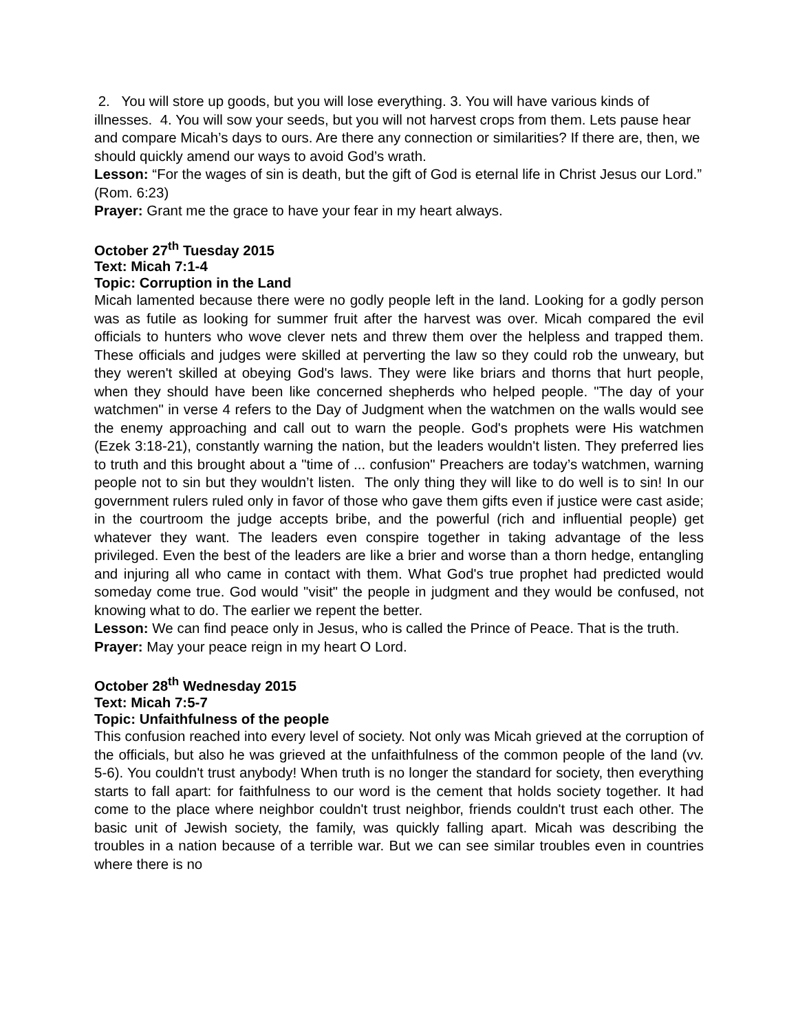2. You will store up goods, but you will lose everything. 3. You will have various kinds of illnesses. 4. You will sow your seeds, but you will not harvest crops from them. Lets pause hear and compare Micah’s days to ours. Are there any connection or similarities? If there are, then, we should quickly amend our ways to avoid God’s wrath.
Lesson: “For the wages of sin is death, but the gift of God is eternal life in Christ Jesus our Lord.” (Rom. 6:23)
Prayer: Grant me the grace to have your fear in my heart always.
October 27<sup>th</sup> Tuesday 2015
Text: Micah 7:1-4
Topic: Corruption in the Land
Micah lamented because there were no godly people left in the land. Looking for a godly person was as futile as looking for summer fruit after the harvest was over. Micah compared the evil officials to hunters who wove clever nets and threw them over the helpless and trapped them. These officials and judges were skilled at perverting the law so they could rob the unweary, but they weren't skilled at obeying God's laws. They were like briars and thorns that hurt people, when they should have been like concerned shepherds who helped people. "The day of your watchmen" in verse 4 refers to the Day of Judgment when the watchmen on the walls would see the enemy approaching and call out to warn the people. God's prophets were His watchmen (Ezek 3:18-21), constantly warning the nation, but the leaders wouldn't listen. They preferred lies to truth and this brought about a "time of ... confusion" Preachers are today’s watchmen, warning people not to sin but they wouldn’t listen. The only thing they will like to do well is to sin! In our government rulers ruled only in favor of those who gave them gifts even if justice were cast aside; in the courtroom the judge accepts bribe, and the powerful (rich and influential people) get whatever they want. The leaders even conspire together in taking advantage of the less privileged. Even the best of the leaders are like a brier and worse than a thorn hedge, entangling and injuring all who came in contact with them. What God's true prophet had predicted would someday come true. God would "visit" the people in judgment and they would be confused, not knowing what to do. The earlier we repent the better.
Lesson: We can find peace only in Jesus, who is called the Prince of Peace. That is the truth.
Prayer: May your peace reign in my heart O Lord.
October 28<sup>th</sup> Wednesday 2015
Text: Micah 7:5-7
Topic: Unfaithfulness of the people
This confusion reached into every level of society. Not only was Micah grieved at the corruption of the officials, but also he was grieved at the unfaithfulness of the common people of the land (vv. 5-6). You couldn't trust anybody! When truth is no longer the standard for society, then everything starts to fall apart: for faithfulness to our word is the cement that holds society together. It had come to the place where neighbor couldn't trust neighbor, friends couldn't trust each other. The basic unit of Jewish society, the family, was quickly falling apart. Micah was describing the troubles in a nation because of a terrible war. But we can see similar troubles even in countries where there is no